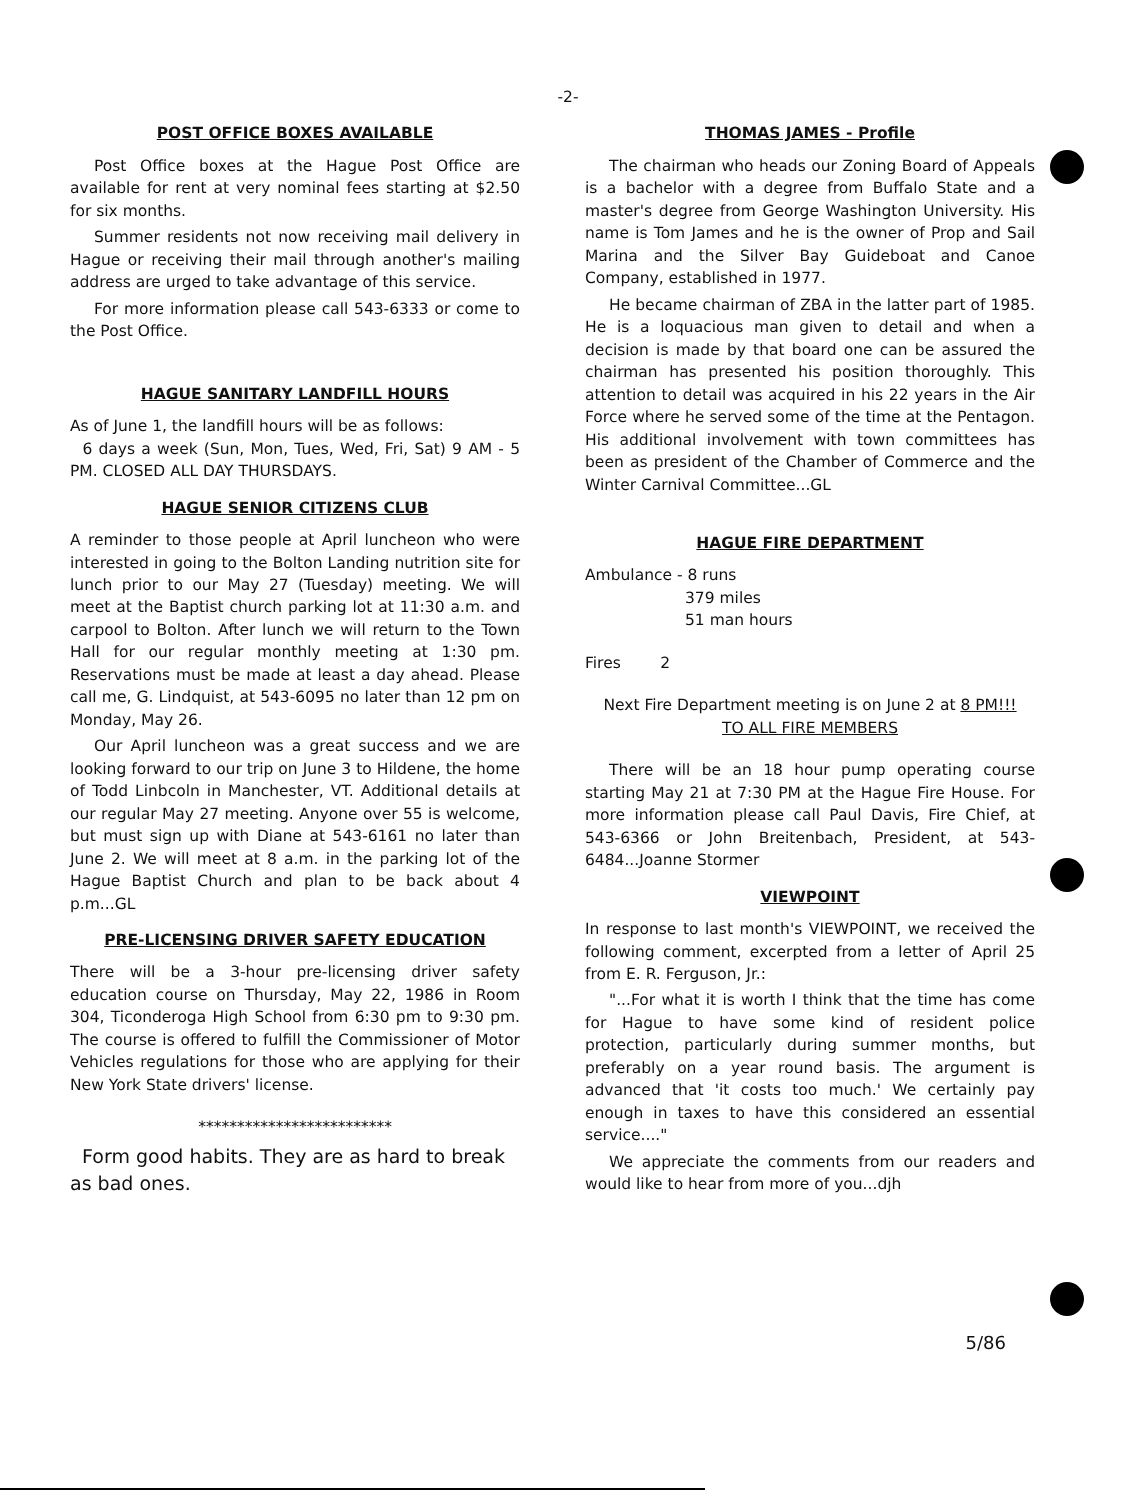-2-
POST OFFICE BOXES AVAILABLE
Post Office boxes at the Hague Post Office are available for rent at very nominal fees starting at $2.50 for six months.
Summer residents not now receiving mail delivery in Hague or receiving their mail through another's mailing address are urged to take advantage of this service.
For more information please call 543-6333 or come to the Post Office.
HAGUE SANITARY LANDFILL HOURS
As of June 1, the landfill hours will be as follows:
6 days a week (Sun, Mon, Tues, Wed, Fri, Sat) 9 AM - 5 PM. CLOSED ALL DAY THURSDAYS.
HAGUE SENIOR CITIZENS CLUB
A reminder to those people at April luncheon who were interested in going to the Bolton Landing nutrition site for lunch prior to our May 27 (Tuesday) meeting. We will meet at the Baptist church parking lot at 11:30 a.m. and carpool to Bolton. After lunch we will return to the Town Hall for our regular monthly meeting at 1:30 pm. Reservations must be made at least a day ahead. Please call me, G. Lindquist, at 543-6095 no later than 12 pm on Monday, May 26.
Our April luncheon was a great success and we are looking forward to our trip on June 3 to Hildene, the home of Todd Linbcoln in Manchester, VT. Additional details at our regular May 27 meeting. Anyone over 55 is welcome, but must sign up with Diane at 543-6161 no later than June 2. We will meet at 8 a.m. in the parking lot of the Hague Baptist Church and plan to be back about 4 p.m...GL
PRE-LICENSING DRIVER SAFETY EDUCATION
There will be a 3-hour pre-licensing driver safety education course on Thursday, May 22, 1986 in Room 304, Ticonderoga High School from 6:30 pm to 9:30 pm. The course is offered to fulfill the Commissioner of Motor Vehicles regulations for those who are applying for their New York State drivers' license.
*************************
Form good habits. They are as hard to break as bad ones.
THOMAS JAMES - Profile
The chairman who heads our Zoning Board of Appeals is a bachelor with a degree from Buffalo State and a master's degree from George Washington University. His name is Tom James and he is the owner of Prop and Sail Marina and the Silver Bay Guideboat and Canoe Company, established in 1977.
He became chairman of ZBA in the latter part of 1985. He is a loquacious man given to detail and when a decision is made by that board one can be assured the chairman has presented his position thoroughly. This attention to detail was acquired in his 22 years in the Air Force where he served some of the time at the Pentagon. His additional involvement with town committees has been as president of the Chamber of Commerce and the Winter Carnival Committee...GL
HAGUE FIRE DEPARTMENT
Ambulance - 8 runs
379 miles
51 man hours
Fires 2
Next Fire Department meeting is on June 2 at 8 PM!!!
TO ALL FIRE MEMBERS
There will be an 18 hour pump operating course starting May 21 at 7:30 PM at the Hague Fire House. For more information please call Paul Davis, Fire Chief, at 543-6366 or John Breitenbach, President, at 543-6484...Joanne Stormer
VIEWPOINT
In response to last month's VIEWPOINT, we received the following comment, excerpted from a letter of April 25 from E. R. Ferguson, Jr.:
"...For what it is worth I think that the time has come for Hague to have some kind of resident police protection, particularly during summer months, but preferably on a year round basis. The argument is advanced that 'it costs too much.' We certainly pay enough in taxes to have this considered an essential service...."
We appreciate the comments from our readers and would like to hear from more of you...djh
5/86